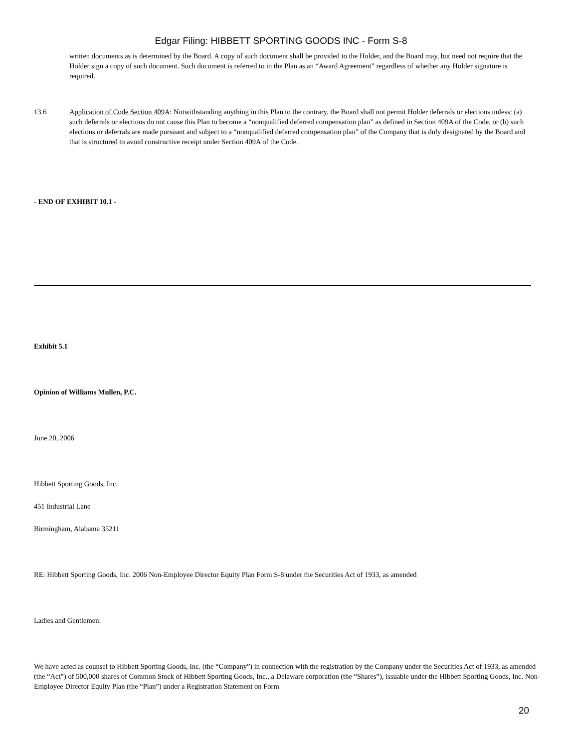Edgar Filing: HIBBETT SPORTING GOODS INC - Form S-8
written documents as is determined by the Board. A copy of such document shall be provided to the Holder, and the Board may, but need not require that the Holder sign a copy of such document. Such document is referred to in the Plan as an “Award Agreement” regardless of whether any Holder signature is required.
13.6 Application of Code Section 409A: Notwithstanding anything in this Plan to the contrary, the Board shall not permit Holder deferrals or elections unless: (a) such deferrals or elections do not cause this Plan to become a “nonqualified deferred compensation plan” as defined in Section 409A of the Code, or (b) such elections or deferrals are made pursuant and subject to a “nonqualified deferred compensation plan” of the Company that is duly designated by the Board and that is structured to avoid constructive receipt under Section 409A of the Code.
- END OF EXHIBIT 10.1 -
Exhibit 5.1
Opinion of Williams Mullen, P.C.
June 20, 2006
Hibbett Sporting Goods, Inc.
451 Industrial Lane
Birmingham, Alabama 35211
RE: Hibbett Sporting Goods, Inc. 2006 Non-Employee Director Equity Plan Form S-8 under the Securities Act of 1933, as amended
Ladies and Gentlemen:
We have acted as counsel to Hibbett Sporting Goods, Inc. (the “Company”) in connection with the registration by the Company under the Securities Act of 1933, as amended (the “Act”) of 500,000 shares of Common Stock of Hibbett Sporting Goods, Inc., a Delaware corporation (the “Shares”), issuable under the Hibbett Sporting Goods, Inc. Non-Employee Director Equity Plan (the “Plan”) under a Registration Statement on Form
20